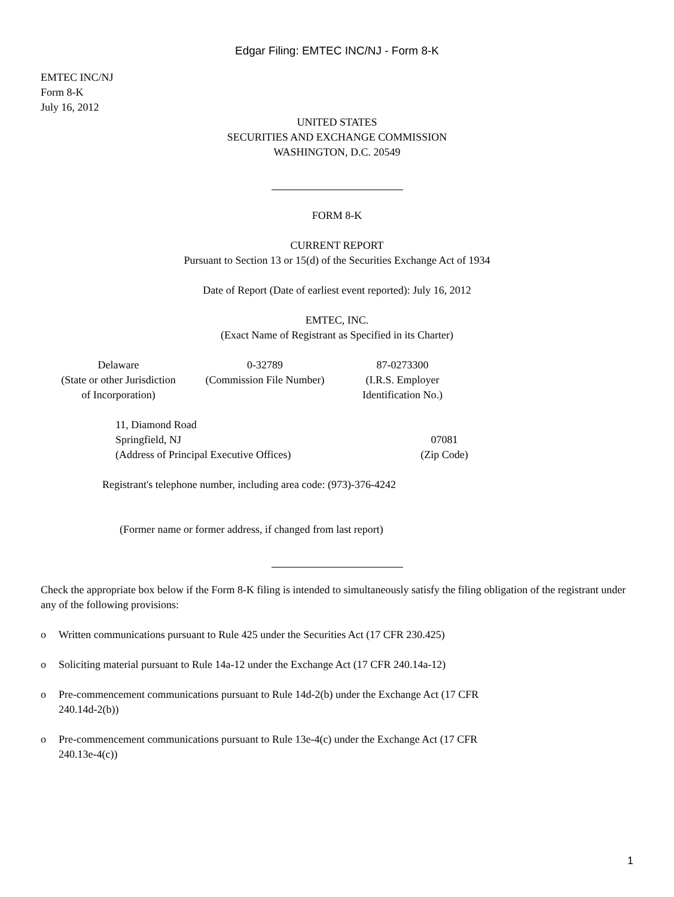Edgar Filing: EMTEC INC/NJ - Form 8-K
EMTEC INC/NJ
Form 8-K
July 16, 2012
UNITED STATES
SECURITIES AND EXCHANGE COMMISSION
WASHINGTON, D.C. 20549
FORM 8-K
CURRENT REPORT
Pursuant to Section 13 or 15(d) of the Securities Exchange Act of 1934
Date of Report (Date of earliest event reported): July 16, 2012
EMTEC, INC.
(Exact Name of Registrant as Specified in its Charter)
| Delaware (State or other Jurisdiction of Incorporation) | 0-32789 (Commission File Number) | 87-0273300 (I.R.S. Employer Identification No.) |
| 11, Diamond Road Springfield, NJ (Address of Principal Executive Offices) | 07081 (Zip Code) |
Registrant's telephone number, including area code: (973)-376-4242
(Former name or former address, if changed from last report)
Check the appropriate box below if the Form 8-K filing is intended to simultaneously satisfy the filing obligation of the registrant under any of the following provisions:
o Written communications pursuant to Rule 425 under the Securities Act (17 CFR 230.425)
o Soliciting material pursuant to Rule 14a-12 under the Exchange Act (17 CFR 240.14a-12)
o Pre-commencement communications pursuant to Rule 14d-2(b) under the Exchange Act (17 CFR 240.14d-2(b))
o Pre-commencement communications pursuant to Rule 13e-4(c) under the Exchange Act (17 CFR 240.13e-4(c))
1